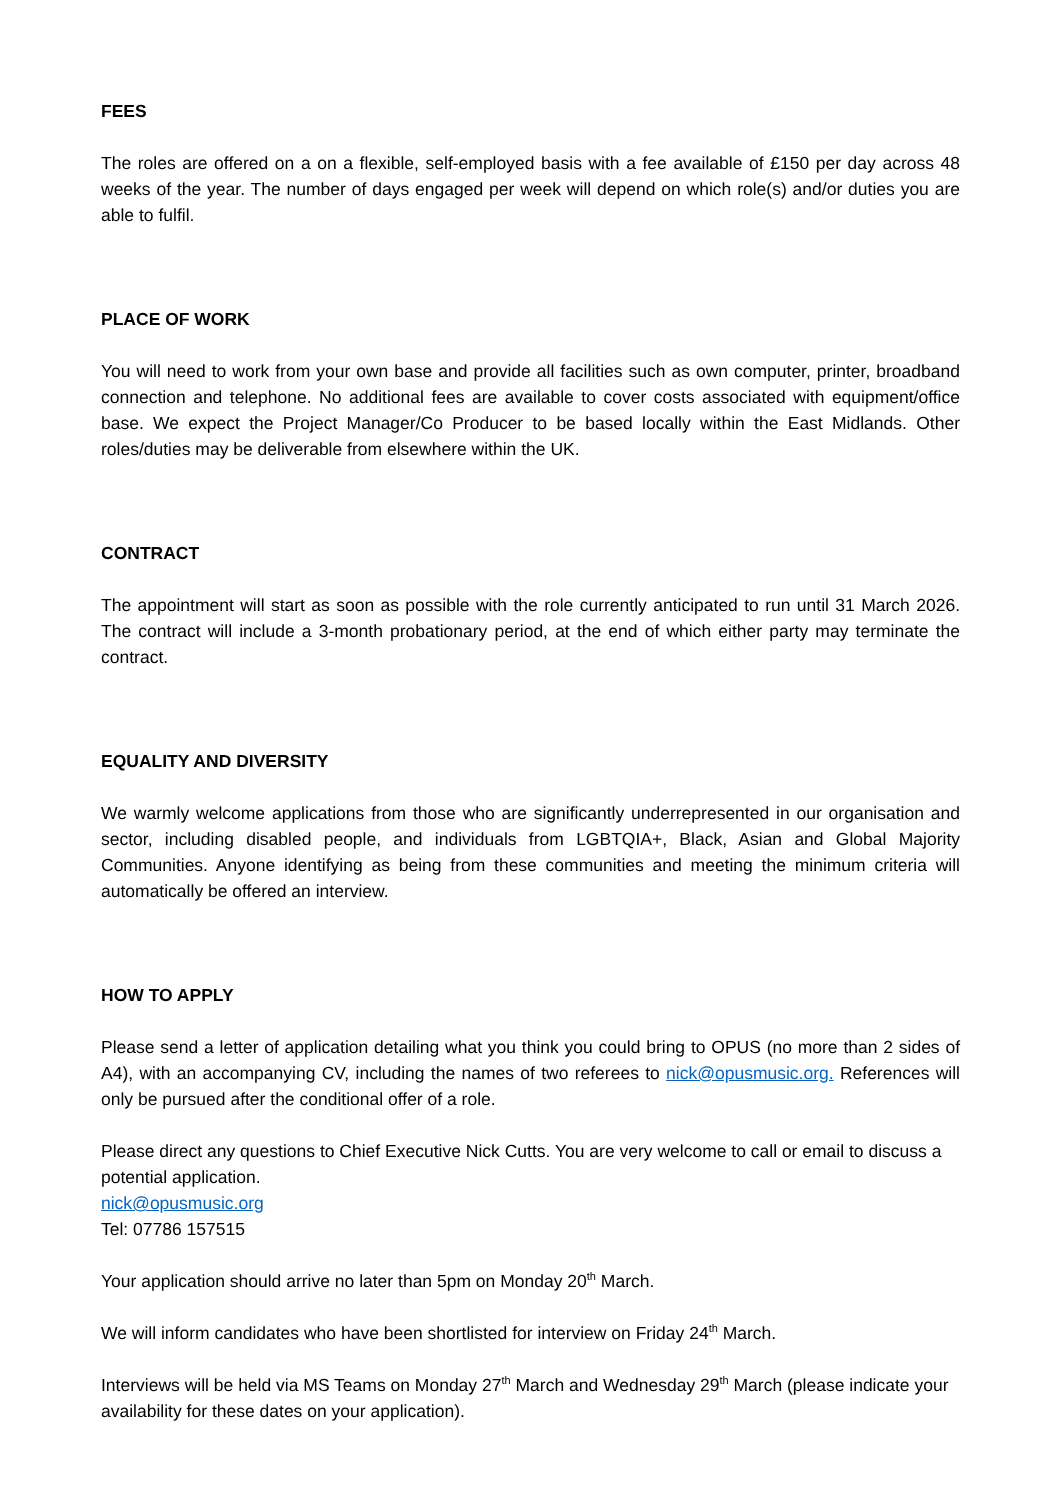FEES
The roles are offered on a on a flexible, self-employed basis with a fee available of £150 per day across 48 weeks of the year. The number of days engaged per week will depend on which role(s) and/or duties you are able to fulfil.
PLACE OF WORK
You will need to work from your own base and provide all facilities such as own computer, printer, broadband connection and telephone. No additional fees are available to cover costs associated with equipment/office base. We expect the Project Manager/Co Producer to be based locally within the East Midlands. Other roles/duties may be deliverable from elsewhere within the UK.
CONTRACT
The appointment will start as soon as possible with the role currently anticipated to run until 31 March 2026. The contract will include a 3-month probationary period, at the end of which either party may terminate the contract.
EQUALITY AND DIVERSITY
We warmly welcome applications from those who are significantly underrepresented in our organisation and sector, including disabled people, and individuals from LGBTQIA+, Black, Asian and Global Majority Communities. Anyone identifying as being from these communities and meeting the minimum criteria will automatically be offered an interview.
HOW TO APPLY
Please send a letter of application detailing what you think you could bring to OPUS (no more than 2 sides of A4), with an accompanying CV, including the names of two referees to nick@opusmusic.org. References will only be pursued after the conditional offer of a role.
Please direct any questions to Chief Executive Nick Cutts. You are very welcome to call or email to discuss a potential application.
nick@opusmusic.org
Tel: 07786 157515
Your application should arrive no later than 5pm on Monday 20<sup>th</sup> March.
We will inform candidates who have been shortlisted for interview on Friday 24<sup>th</sup> March.
Interviews will be held via MS Teams on Monday 27<sup>th</sup> March and Wednesday 29<sup>th</sup> March (please indicate your availability for these dates on your application).